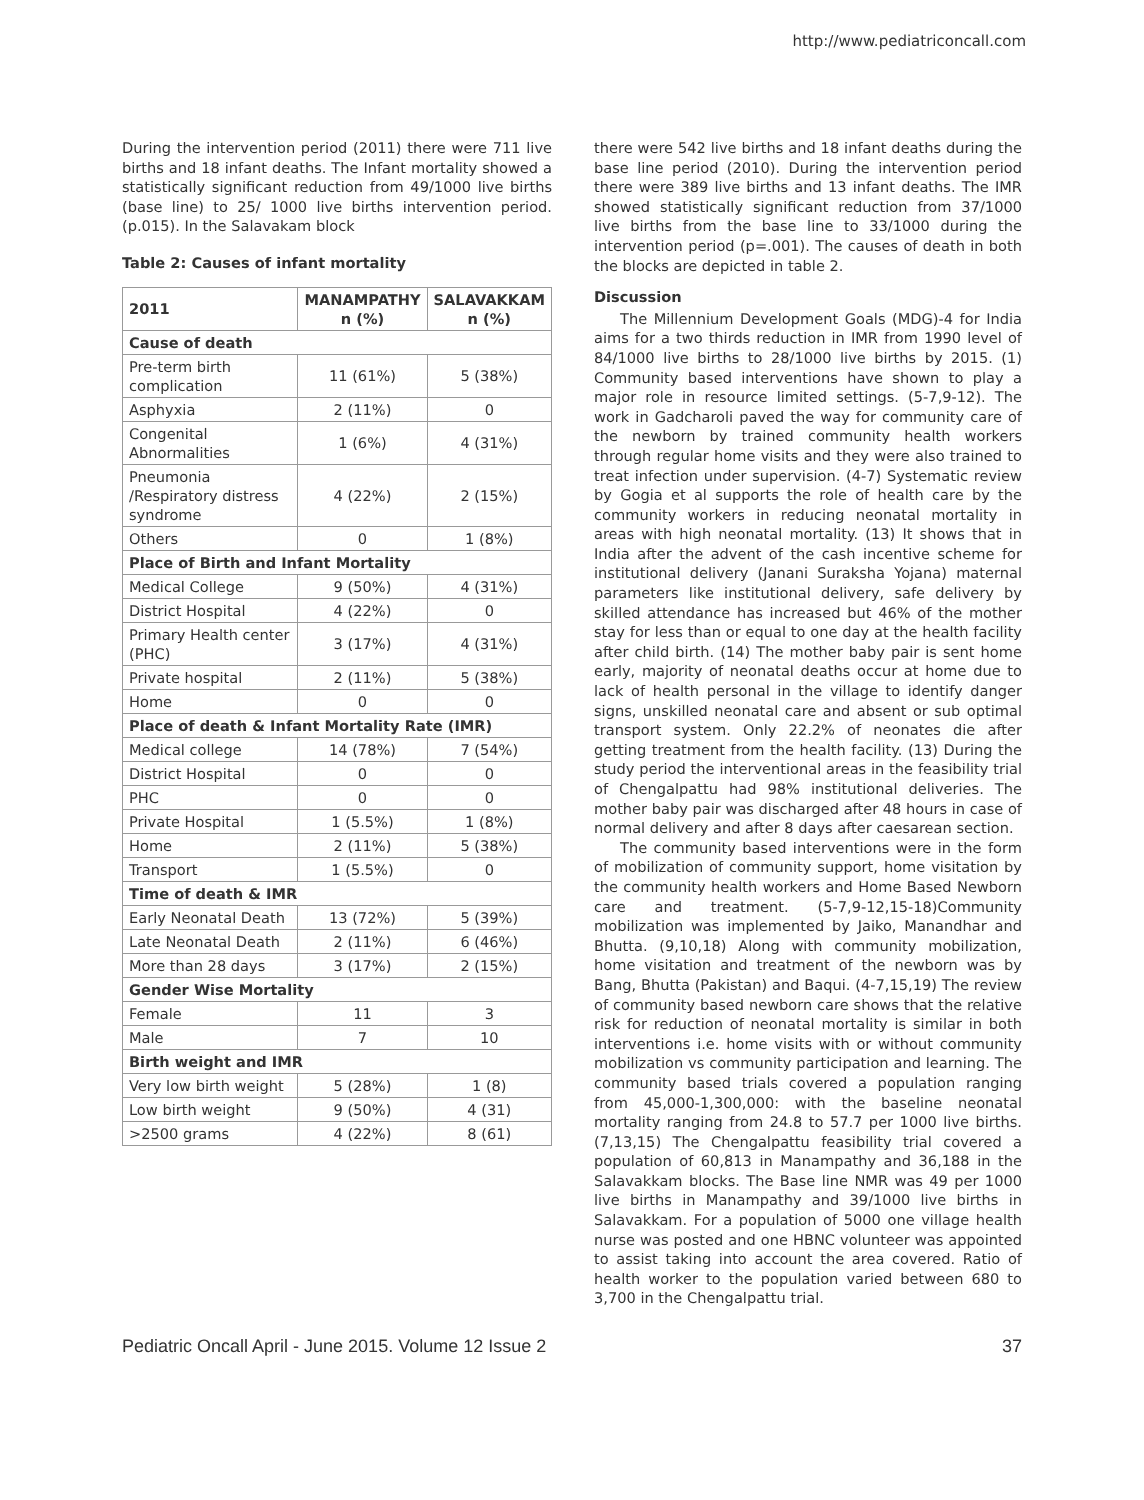http://www.pediatriconcall.com
During the intervention period (2011) there were 711 live births and 18 infant deaths. The Infant mortality showed a statistically significant reduction from 49/1000 live births (base line) to 25/ 1000 live births intervention period. (p.015). In the Salavakam block
Table 2: Causes of infant mortality
| 2011 | MANAMPATHY n (%) | SALAVAKKAM n (%) |
| --- | --- | --- |
| Cause of death | | |
| Pre-term birth complication | 11 (61%) | 5 (38%) |
| Asphyxia | 2 (11%) | 0 |
| Congenital Abnormalities | 1 (6%) | 4 (31%) |
| Pneumonia /Respiratory distress syndrome | 4 (22%) | 2 (15%) |
| Others | 0 | 1 (8%) |
| Place of Birth and Infant Mortality | | |
| Medical College | 9 (50%) | 4 (31%) |
| District Hospital | 4 (22%) | 0 |
| Primary Health center (PHC) | 3 (17%) | 4 (31%) |
| Private hospital | 2 (11%) | 5 (38%) |
| Home | 0 | 0 |
| Place of death & Infant Mortality Rate (IMR) | | |
| Medical college | 14 (78%) | 7 (54%) |
| District Hospital | 0 | 0 |
| PHC | 0 | 0 |
| Private Hospital | 1 (5.5%) | 1 (8%) |
| Home | 2 (11%) | 5 (38%) |
| Transport | 1 (5.5%) | 0 |
| Time of death & IMR | | |
| Early Neonatal Death | 13 (72%) | 5 (39%) |
| Late Neonatal Death | 2 (11%) | 6 (46%) |
| More than 28 days | 3 (17%) | 2 (15%) |
| Gender Wise Mortality | | |
| Female | 11 | 3 |
| Male | 7 | 10 |
| Birth weight and IMR | | |
| Very low birth weight | 5 (28%) | 1 (8) |
| Low birth weight | 9 (50%) | 4 (31) |
| >2500 grams | 4 (22%) | 8 (61) |
there were 542 live births and 18 infant deaths during the base line period (2010). During the intervention period there were 389 live births and 13 infant deaths. The IMR showed statistically significant reduction from 37/1000 live births from the base line to 33/1000 during the intervention period (p=.001). The causes of death in both the blocks are depicted in table 2.
Discussion
The Millennium Development Goals (MDG)-4 for India aims for a two thirds reduction in IMR from 1990 level of 84/1000 live births to 28/1000 live births by 2015. (1) Community based interventions have shown to play a major role in resource limited settings. (5-7,9-12). The work in Gadcharoli paved the way for community care of the newborn by trained community health workers through regular home visits and they were also trained to treat infection under supervision. (4-7) Systematic review by Gogia et al supports the role of health care by the community workers in reducing neonatal mortality in areas with high neonatal mortality. (13) It shows that in India after the advent of the cash incentive scheme for institutional delivery (Janani Suraksha Yojana) maternal parameters like institutional delivery, safe delivery by skilled attendance has increased but 46% of the mother stay for less than or equal to one day at the health facility after child birth. (14) The mother baby pair is sent home early, majority of neonatal deaths occur at home due to lack of health personal in the village to identify danger signs, unskilled neonatal care and absent or sub optimal transport system. Only 22.2% of neonates die after getting treatment from the health facility. (13) During the study period the interventional areas in the feasibility trial of Chengalpattu had 98% institutional deliveries. The mother baby pair was discharged after 48 hours in case of normal delivery and after 8 days after caesarean section.
The community based interventions were in the form of mobilization of community support, home visitation by the community health workers and Home Based Newborn care and treatment. (5-7,9-12,15-18)Community mobilization was implemented by Jaiko, Manandhar and Bhutta. (9,10,18) Along with community mobilization, home visitation and treatment of the newborn was by Bang, Bhutta (Pakistan) and Baqui. (4-7,15,19) The review of community based newborn care shows that the relative risk for reduction of neonatal mortality is similar in both interventions i.e. home visits with or without community mobilization vs community participation and learning. The community based trials covered a population ranging from 45,000-1,300,000: with the baseline neonatal mortality ranging from 24.8 to 57.7 per 1000 live births. (7,13,15) The Chengalpattu feasibility trial covered a population of 60,813 in Manampathy and 36,188 in the Salavakkam blocks. The Base line NMR was 49 per 1000 live births in Manampathy and 39/1000 live births in Salavakkam. For a population of 5000 one village health nurse was posted and one HBNC volunteer was appointed to assist taking into account the area covered. Ratio of health worker to the population varied between 680 to 3,700 in the Chengalpattu trial.
Pediatric Oncall April - June 2015. Volume 12 Issue 2 37